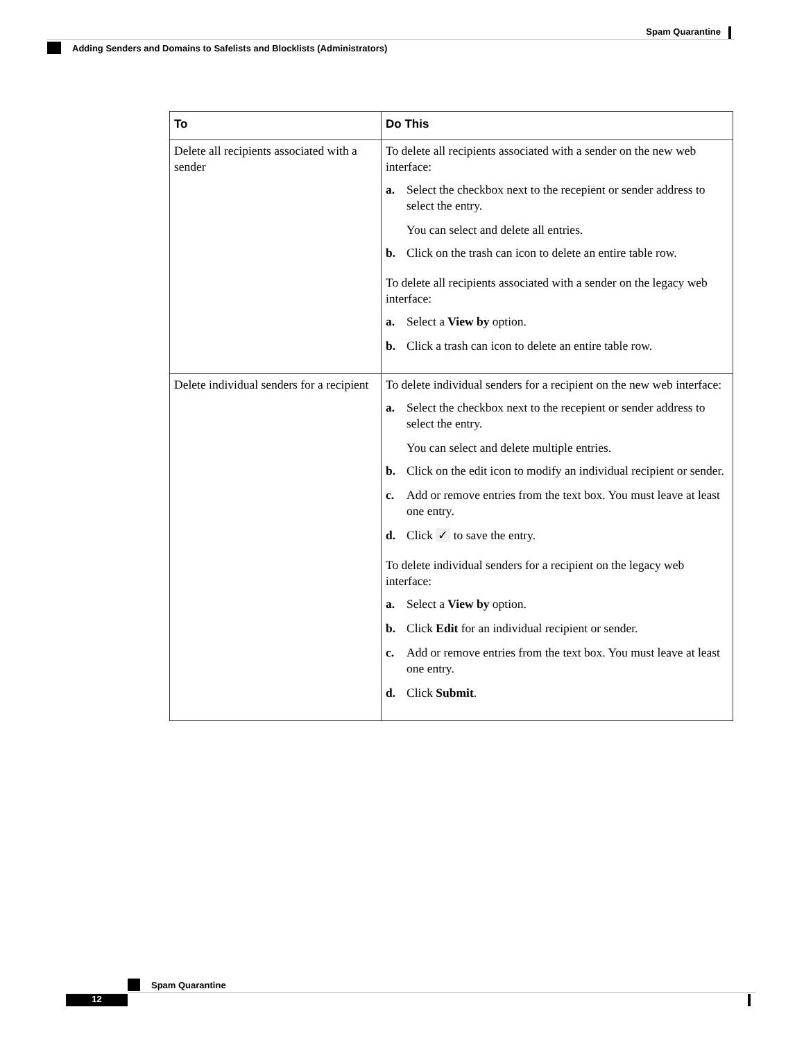Spam Quarantine
Adding Senders and Domains to Safelists and Blocklists (Administrators)
| To | Do This |
| --- | --- |
| Delete all recipients associated with a sender | To delete all recipients associated with a sender on the new web interface: a. Select the checkbox next to the recepient or sender address to select the entry. You can select and delete all entries. b. Click on the trash can icon to delete an entire table row. To delete all recipients associated with a sender on the legacy web interface: a. Select a View by option. b. Click a trash can icon to delete an entire table row. |
| Delete individual senders for a recipient | To delete individual senders for a recipient on the new web interface: a. Select the checkbox next to the recepient or sender address to select the entry. You can select and delete multiple entries. b. Click on the edit icon to modify an individual recipient or sender. c. Add or remove entries from the text box. You must leave at least one entry. d. Click ✓ to save the entry. To delete individual senders for a recipient on the legacy web interface: a. Select a View by option. b. Click Edit for an individual recipient or sender. c. Add or remove entries from the text box. You must leave at least one entry. d. Click Submit . |
Spam Quarantine
12